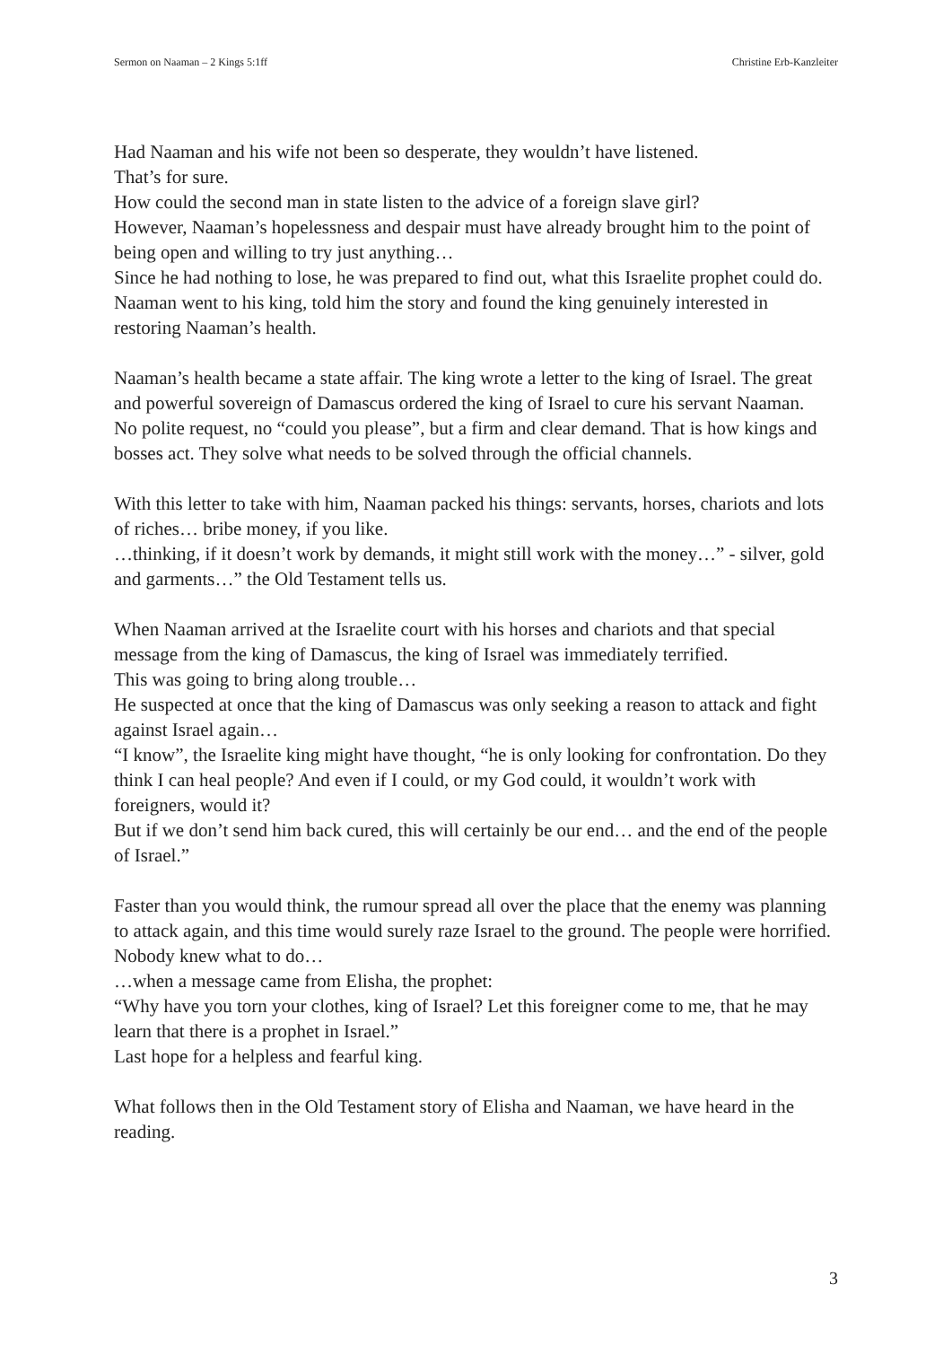Sermon on Naaman – 2 Kings 5:1ff Christine Erb-Kanzleiter
Had Naaman and his wife not been so desperate, they wouldn’t have listened.
That’s for sure.
How could the second man in state listen to the advice of a foreign slave girl?
However, Naaman’s hopelessness and despair must have already brought him to the point of being open and willing to try just anything…
Since he had nothing to lose, he was prepared to find out, what this Israelite prophet could do. Naaman went to his king, told him the story and found the king genuinely interested in restoring Naaman’s health.
Naaman’s health became a state affair. The king wrote a letter to the king of Israel. The great and powerful sovereign of Damascus ordered the king of Israel to cure his servant Naaman.
No polite request, no “could you please”, but a firm and clear demand. That is how kings and bosses act. They solve what needs to be solved through the official channels.
With this letter to take with him, Naaman packed his things: servants, horses, chariots and lots of riches… bribe money, if you like.
…thinking, if it doesn’t work by demands, it might still work with the money…” - silver, gold and garments…” the Old Testament tells us.
When Naaman arrived at the Israelite court with his horses and chariots and that special message from the king of Damascus, the king of Israel was immediately terrified.
This was going to bring along trouble…
He suspected at once that the king of Damascus was only seeking a reason to attack and fight against Israel again…
“I know”, the Israelite king might have thought, “he is only looking for confrontation. Do they think I can heal people? And even if I could, or my God could, it wouldn’t work with foreigners, would it?
But if we don’t send him back cured, this will certainly be our end… and the end of the people of Israel.”
Faster than you would think, the rumour spread all over the place that the enemy was planning to attack again, and this time would surely raze Israel to the ground. The people were horrified. Nobody knew what to do…
…when a message came from Elisha, the prophet:
“Why have you torn your clothes, king of Israel? Let this foreigner come to me, that he may learn that there is a prophet in Israel.”
Last hope for a helpless and fearful king.
What follows then in the Old Testament story of Elisha and Naaman, we have heard in the reading.
3